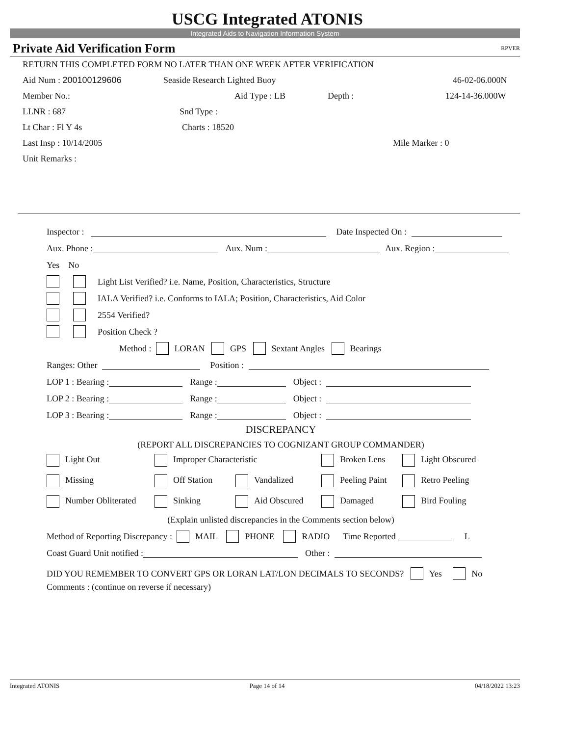USCG Integrated ATONIS
Integrated Aids to Navigation Information System
Private Aid Verification Form RPVER
RETURN THIS COMPLETED FORM NO LATER THAN ONE WEEK AFTER VERIFICATION
Aid Num : 200100129606 Seaside Research Lighted Buoy 46-02-06.000N
Member No.: Aid Type : LB Depth : 124-14-36.000W
LLNR : 687 Snd Type :
Lt Char : Fl Y 4s Charts : 18520
Last Insp : 10/14/2005 Mile Marker : 0
Unit Remarks :
Inspector : Date Inspected On :
Aux. Phone : Aux. Num : Aux. Region :
Yes No
Light List Verified? i.e. Name, Position, Characteristics, Structure
IALA Verified? i.e. Conforms to IALA; Position, Characteristics, Aid Color
2554 Verified?
Position Check ?
Method : LORAN GPS Sextant Angles Bearings
Ranges: Other Position :
LOP 1 : Bearing : Range : Object :
LOP 2 : Bearing : Range : Object :
LOP 3 : Bearing : Range : Object :
DISCREPANCY
(REPORT ALL DISCREPANCIES TO COGNIZANT GROUP COMMANDER)
Light Out Improper Characteristic Broken Lens Light Obscured
Missing Off Station Vandalized Peeling Paint Retro Peeling
Number Obliterated Sinking Aid Obscured Damaged Bird Fouling
(Explain unlisted discrepancies in the Comments section below)
Method of Reporting Discrepancy : MAIL PHONE RADIO Time Reported L
Coast Guard Unit notified : Other :
DID YOU REMEMBER TO CONVERT GPS OR LORAN LAT/LON DECIMALS TO SECONDS? Yes No
Comments : (continue on reverse if necessary)
Integrated ATONIS Page 14 of 14 04/18/2022 13:23